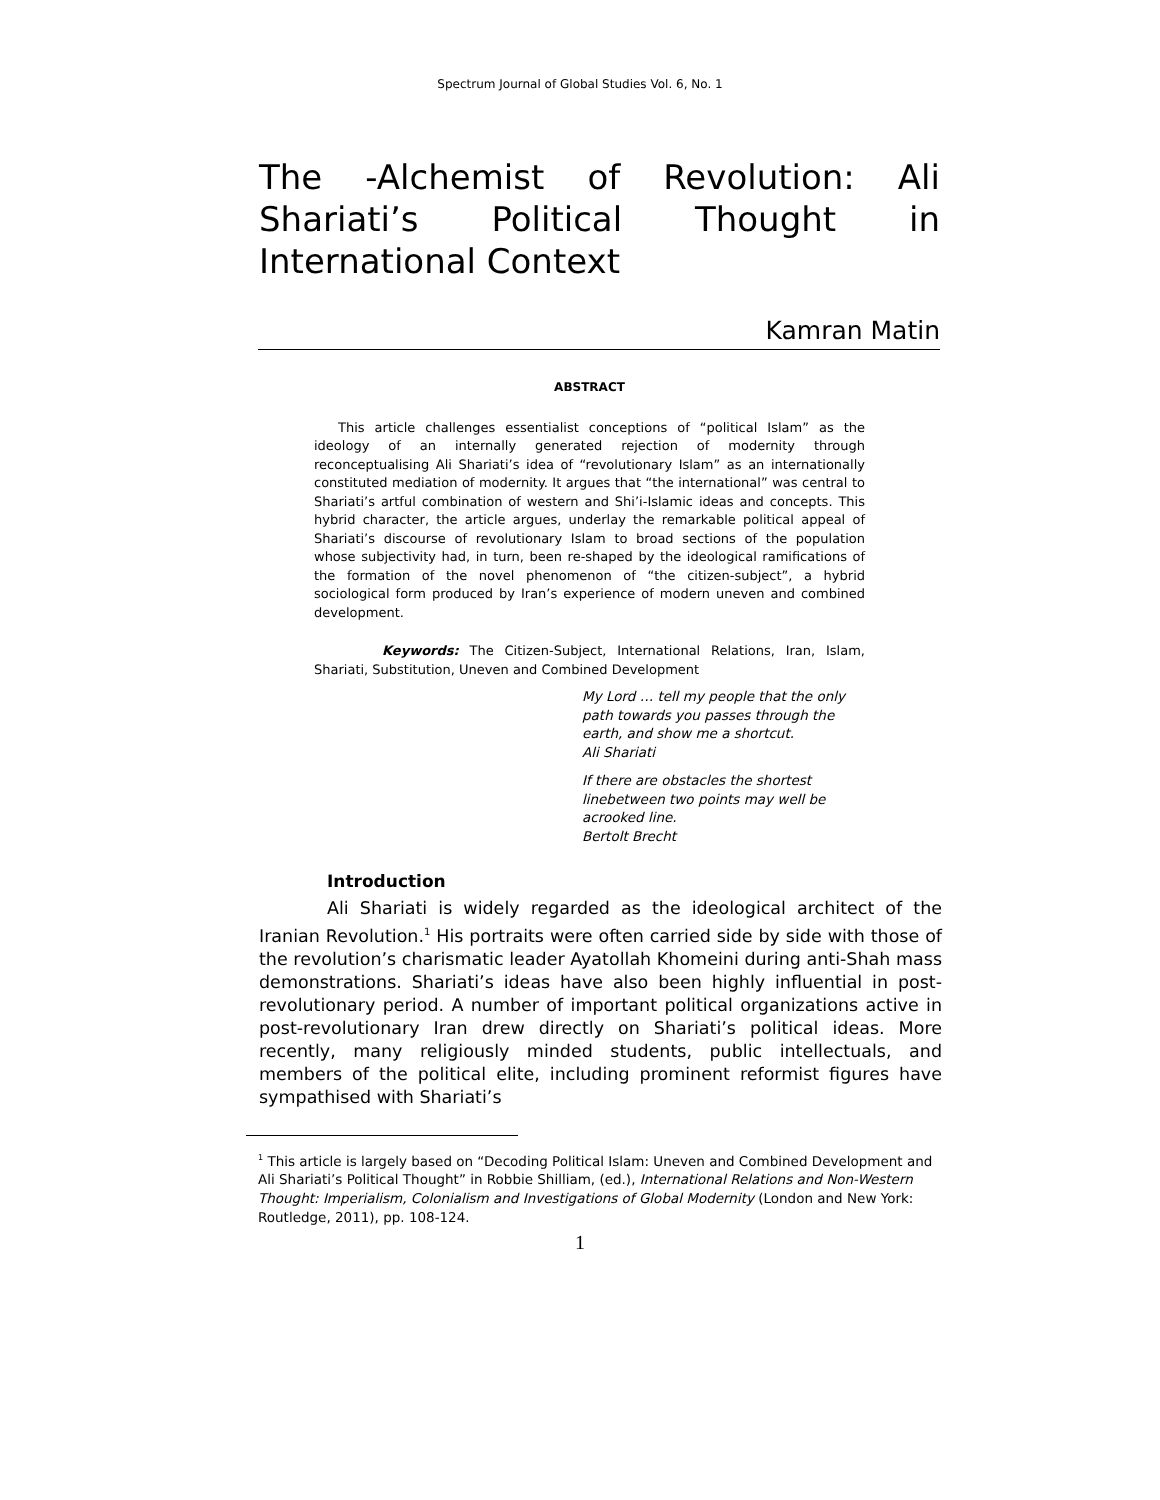Spectrum Journal of Global Studies Vol. 6, No. 1
The -Alchemist of Revolution: Ali Shariati’s Political Thought in International Context
Kamran Matin
ABSTRACT
This article challenges essentialist conceptions of “political Islam” as the ideology of an internally generated rejection of modernity through reconceptualising Ali Shariati’s idea of “revolutionary Islam” as an internationally constituted mediation of modernity. It argues that “the international” was central to Shariati’s artful combination of western and Shi’i-Islamic ideas and concepts. This hybrid character, the article argues, underlay the remarkable political appeal of Shariati’s discourse of revolutionary Islam to broad sections of the population whose subjectivity had, in turn, been re-shaped by the ideological ramifications of the formation of the novel phenomenon of “the citizen-subject”, a hybrid sociological form produced by Iran’s experience of modern uneven and combined development.
Keywords: The Citizen-Subject, International Relations, Iran, Islam, Shariati, Substitution, Uneven and Combined Development
My Lord … tell my people that the only path towards you passes through the earth, and show me a shortcut.
Ali Shariati
If there are obstacles the shortest linebetween two points may well be acrooked line.
Bertolt Brecht
Introduction
Ali Shariati is widely regarded as the ideological architect of the Iranian Revolution.<sup>1</sup> His portraits were often carried side by side with those of the revolution’s charismatic leader Ayatollah Khomeini during anti-Shah mass demonstrations. Shariati’s ideas have also been highly influential in post-revolutionary period. A number of important political organizations active in post-revolutionary Iran drew directly on Shariati’s political ideas. More recently, many religiously minded students, public intellectuals, and members of the political elite, including prominent reformist figures have sympathised with Shariati’s
<sup>1</sup> This article is largely based on “Decoding Political Islam: Uneven and Combined Development and Ali Shariati’s Political Thought” in Robbie Shilliam, (ed.), International Relations and Non-Western Thought: Imperialism, Colonialism and Investigations of Global Modernity (London and New York: Routledge, 2011), pp. 108-124.
1